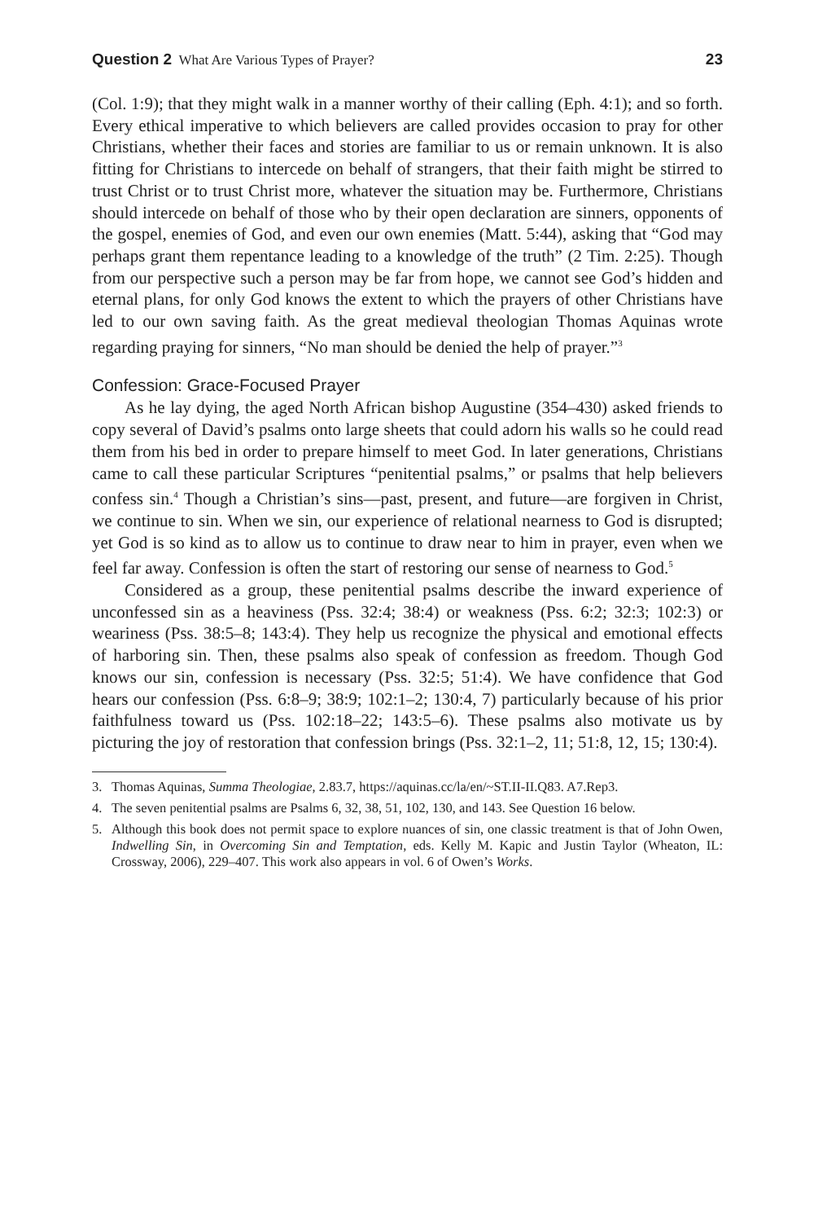Question 2 What Are Various Types of Prayer?
23
(Col. 1:9); that they might walk in a manner worthy of their calling (Eph. 4:1); and so forth. Every ethical imperative to which believers are called provides occasion to pray for other Christians, whether their faces and stories are familiar to us or remain unknown. It is also fitting for Christians to intercede on behalf of strangers, that their faith might be stirred to trust Christ or to trust Christ more, whatever the situation may be. Furthermore, Christians should intercede on behalf of those who by their open declaration are sinners, opponents of the gospel, enemies of God, and even our own enemies (Matt. 5:44), asking that “God may perhaps grant them repentance leading to a knowledge of the truth” (2 Tim. 2:25). Though from our perspective such a person may be far from hope, we cannot see God’s hidden and eternal plans, for only God knows the extent to which the prayers of other Christians have led to our own saving faith. As the great medieval theologian Thomas Aquinas wrote regarding praying for sinners, “No man should be denied the help of prayer.”<sup>3</sup>
Confession: Grace-Focused Prayer
As he lay dying, the aged North African bishop Augustine (354–430) asked friends to copy several of David’s psalms onto large sheets that could adorn his walls so he could read them from his bed in order to prepare himself to meet God. In later generations, Christians came to call these particular Scriptures “penitential psalms,” or psalms that help believers confess sin.<sup>4</sup> Though a Christian’s sins—past, present, and future—are forgiven in Christ, we continue to sin. When we sin, our experience of relational nearness to God is disrupted; yet God is so kind as to allow us to continue to draw near to him in prayer, even when we feel far away. Confession is often the start of restoring our sense of nearness to God.<sup>5</sup>
Considered as a group, these penitential psalms describe the inward experience of unconfessed sin as a heaviness (Pss. 32:4; 38:4) or weakness (Pss. 6:2; 32:3; 102:3) or weariness (Pss. 38:5–8; 143:4). They help us recognize the physical and emotional effects of harboring sin. Then, these psalms also speak of confession as freedom. Though God knows our sin, confession is necessary (Pss. 32:5; 51:4). We have confidence that God hears our confession (Pss. 6:8–9; 38:9; 102:1–2; 130:4, 7) particularly because of his prior faithfulness toward us (Pss. 102:18–22; 143:5–6). These psalms also motivate us by picturing the joy of restoration that confession brings (Pss. 32:1–2, 11; 51:8, 12, 15; 130:4).
3. Thomas Aquinas, Summa Theologiae, 2.83.7, https://aquinas.cc/la/en/~ST.II-II.Q83. A7.Rep3.
4. The seven penitential psalms are Psalms 6, 32, 38, 51, 102, 130, and 143. See Question 16 below.
5. Although this book does not permit space to explore nuances of sin, one classic treatment is that of John Owen, Indwelling Sin, in Overcoming Sin and Temptation, eds. Kelly M. Kapic and Justin Taylor (Wheaton, IL: Crossway, 2006), 229–407. This work also appears in vol. 6 of Owen’s Works.